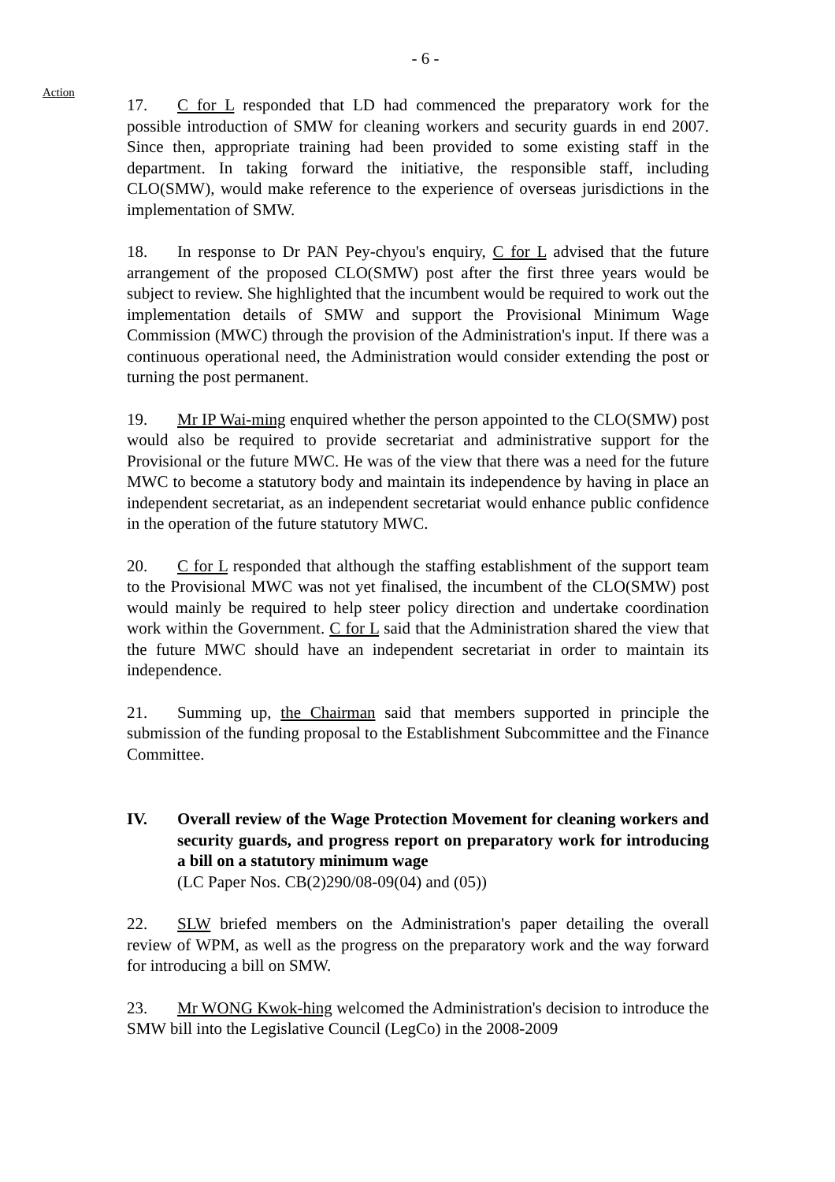- 6 -
Action
17. C for L responded that LD had commenced the preparatory work for the possible introduction of SMW for cleaning workers and security guards in end 2007. Since then, appropriate training had been provided to some existing staff in the department. In taking forward the initiative, the responsible staff, including CLO(SMW), would make reference to the experience of overseas jurisdictions in the implementation of SMW.
18. In response to Dr PAN Pey-chyou's enquiry, C for L advised that the future arrangement of the proposed CLO(SMW) post after the first three years would be subject to review. She highlighted that the incumbent would be required to work out the implementation details of SMW and support the Provisional Minimum Wage Commission (MWC) through the provision of the Administration's input. If there was a continuous operational need, the Administration would consider extending the post or turning the post permanent.
19. Mr IP Wai-ming enquired whether the person appointed to the CLO(SMW) post would also be required to provide secretariat and administrative support for the Provisional or the future MWC. He was of the view that there was a need for the future MWC to become a statutory body and maintain its independence by having in place an independent secretariat, as an independent secretariat would enhance public confidence in the operation of the future statutory MWC.
20. C for L responded that although the staffing establishment of the support team to the Provisional MWC was not yet finalised, the incumbent of the CLO(SMW) post would mainly be required to help steer policy direction and undertake coordination work within the Government. C for L said that the Administration shared the view that the future MWC should have an independent secretariat in order to maintain its independence.
21. Summing up, the Chairman said that members supported in principle the submission of the funding proposal to the Establishment Subcommittee and the Finance Committee.
IV. Overall review of the Wage Protection Movement for cleaning workers and security guards, and progress report on preparatory work for introducing a bill on a statutory minimum wage
(LC Paper Nos. CB(2)290/08-09(04) and (05))
22. SLW briefed members on the Administration's paper detailing the overall review of WPM, as well as the progress on the preparatory work and the way forward for introducing a bill on SMW.
23. Mr WONG Kwok-hing welcomed the Administration's decision to introduce the SMW bill into the Legislative Council (LegCo) in the 2008-2009